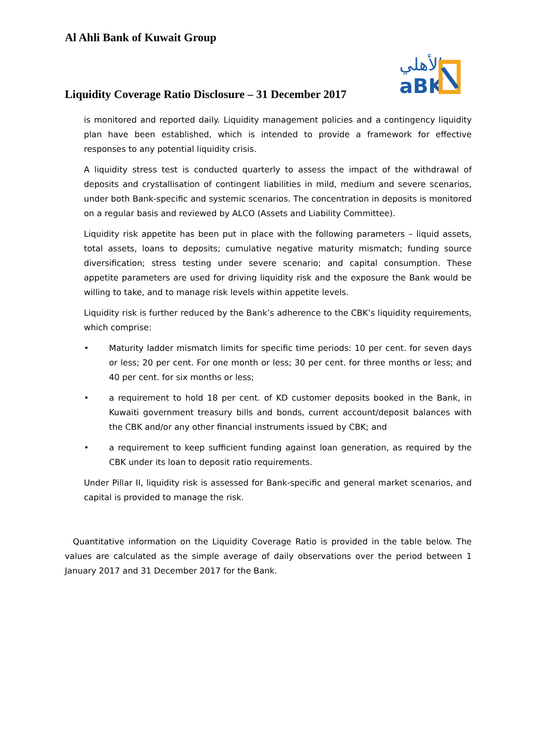Al Ahli Bank of Kuwait Group
ﺍﻷﻫﻠﻲ
aBK
Liquidity Coverage Ratio Disclosure – 31 December 2017
is monitored and reported daily. Liquidity management policies and a contingency liquidity plan have been established, which is intended to provide a framework for effective responses to any potential liquidity crisis.
A liquidity stress test is conducted quarterly to assess the impact of the withdrawal of deposits and crystallisation of contingent liabilities in mild, medium and severe scenarios, under both Bank-specific and systemic scenarios. The concentration in deposits is monitored on a regular basis and reviewed by ALCO (Assets and Liability Committee).
Liquidity risk appetite has been put in place with the following parameters – liquid assets, total assets, loans to deposits; cumulative negative maturity mismatch; funding source diversification; stress testing under severe scenario; and capital consumption. These appetite parameters are used for driving liquidity risk and the exposure the Bank would be willing to take, and to manage risk levels within appetite levels.
Liquidity risk is further reduced by the Bank’s adherence to the CBK’s liquidity requirements, which comprise:
• Maturity ladder mismatch limits for specific time periods: 10 per cent. for seven days or less; 20 per cent. For one month or less; 30 per cent. for three months or less; and 40 per cent. for six months or less;
• a requirement to hold 18 per cent. of KD customer deposits booked in the Bank, in Kuwaiti government treasury bills and bonds, current account/deposit balances with the CBK and/or any other financial instruments issued by CBK; and
• a requirement to keep sufficient funding against loan generation, as required by the CBK under its loan to deposit ratio requirements.
Under Pillar II, liquidity risk is assessed for Bank-specific and general market scenarios, and capital is provided to manage the risk.
Quantitative information on the Liquidity Coverage Ratio is provided in the table below. The values are calculated as the simple average of daily observations over the period between 1 January 2017 and 31 December 2017 for the Bank.